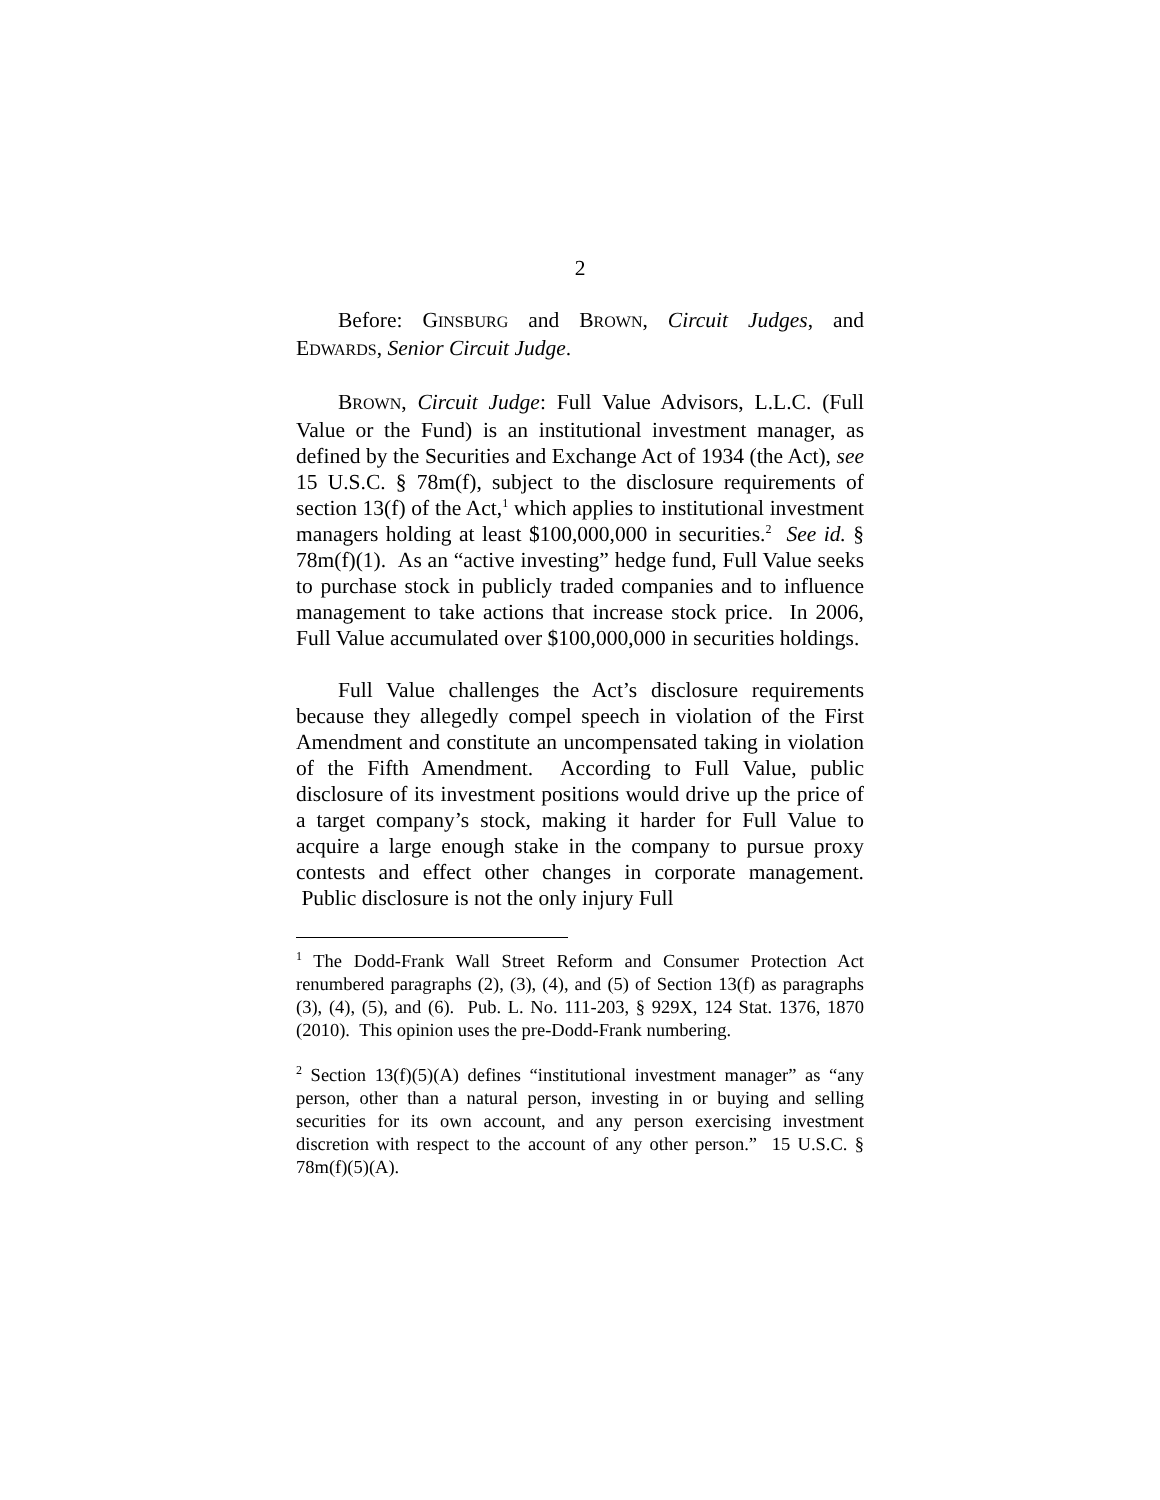2
Before: GINSBURG and BROWN, Circuit Judges, and EDWARDS, Senior Circuit Judge.
BROWN, Circuit Judge: Full Value Advisors, L.L.C. (Full Value or the Fund) is an institutional investment manager, as defined by the Securities and Exchange Act of 1934 (the Act), see 15 U.S.C. § 78m(f), subject to the disclosure requirements of section 13(f) of the Act,<sup>1</sup> which applies to institutional investment managers holding at least $100,000,000 in securities.<sup>2</sup> See id. § 78m(f)(1). As an “active investing” hedge fund, Full Value seeks to purchase stock in publicly traded companies and to influence management to take actions that increase stock price. In 2006, Full Value accumulated over $100,000,000 in securities holdings.
Full Value challenges the Act’s disclosure requirements because they allegedly compel speech in violation of the First Amendment and constitute an uncompensated taking in violation of the Fifth Amendment. According to Full Value, public disclosure of its investment positions would drive up the price of a target company’s stock, making it harder for Full Value to acquire a large enough stake in the company to pursue proxy contests and effect other changes in corporate management. Public disclosure is not the only injury Full
<sup>1</sup> The Dodd-Frank Wall Street Reform and Consumer Protection Act renumbered paragraphs (2), (3), (4), and (5) of Section 13(f) as paragraphs (3), (4), (5), and (6). Pub. L. No. 111-203, § 929X, 124 Stat. 1376, 1870 (2010). This opinion uses the pre-Dodd-Frank numbering.
<sup>2</sup> Section 13(f)(5)(A) defines “institutional investment manager” as “any person, other than a natural person, investing in or buying and selling securities for its own account, and any person exercising investment discretion with respect to the account of any other person.” 15 U.S.C. § 78m(f)(5)(A).